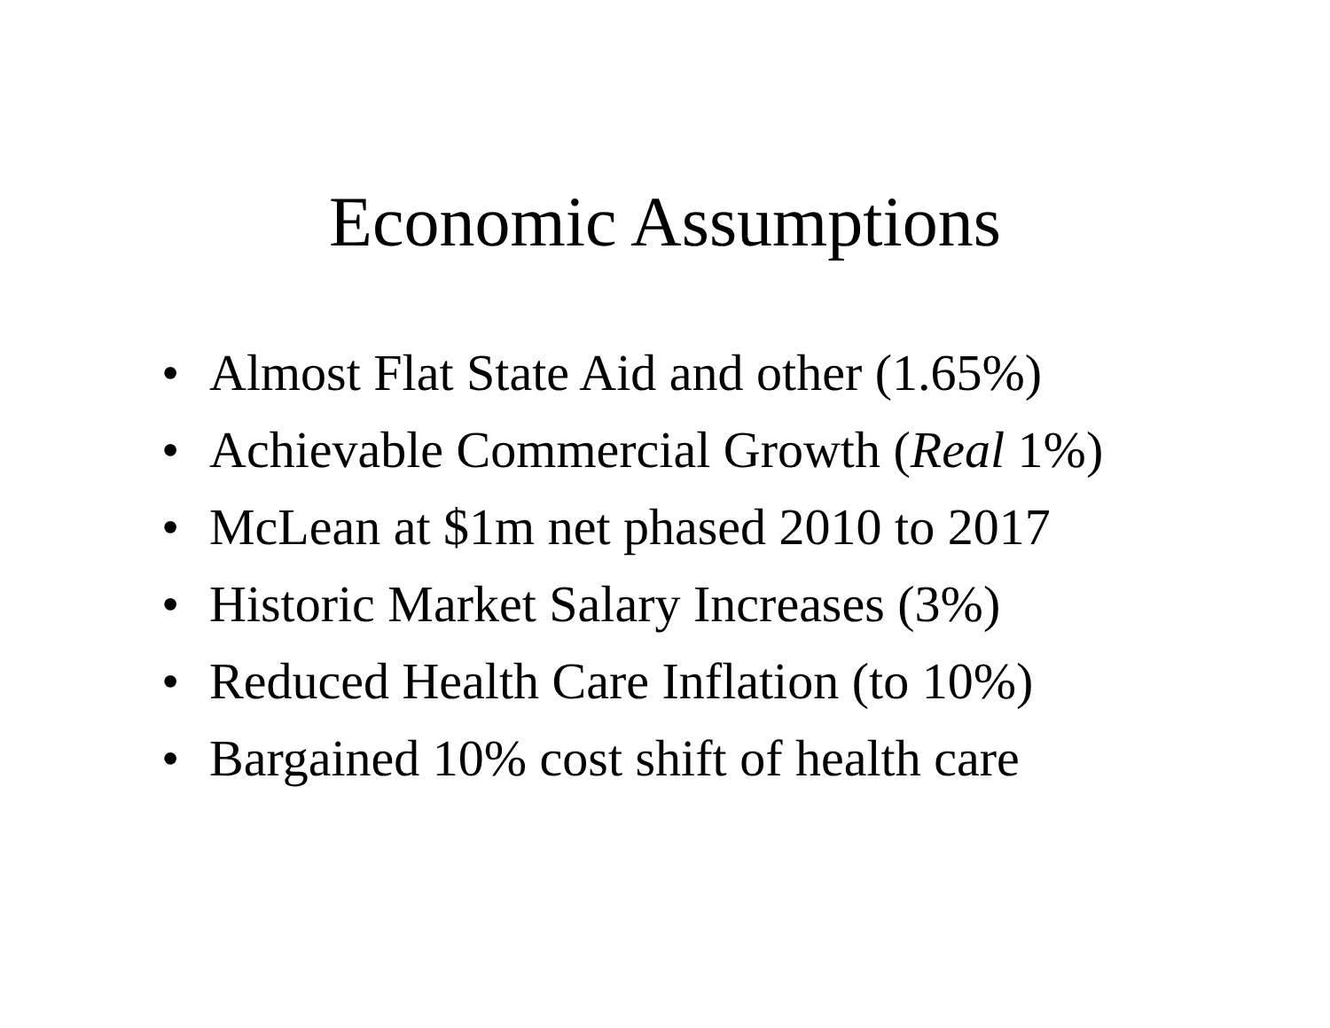Economic Assumptions
• Almost Flat State Aid and other (1.65%)
• Achievable Commercial Growth (Real 1%)
• McLean at $1m net phased 2010 to 2017
• Historic Market Salary Increases (3%)
• Reduced Health Care Inflation (to 10%)
• Bargained 10% cost shift of health care